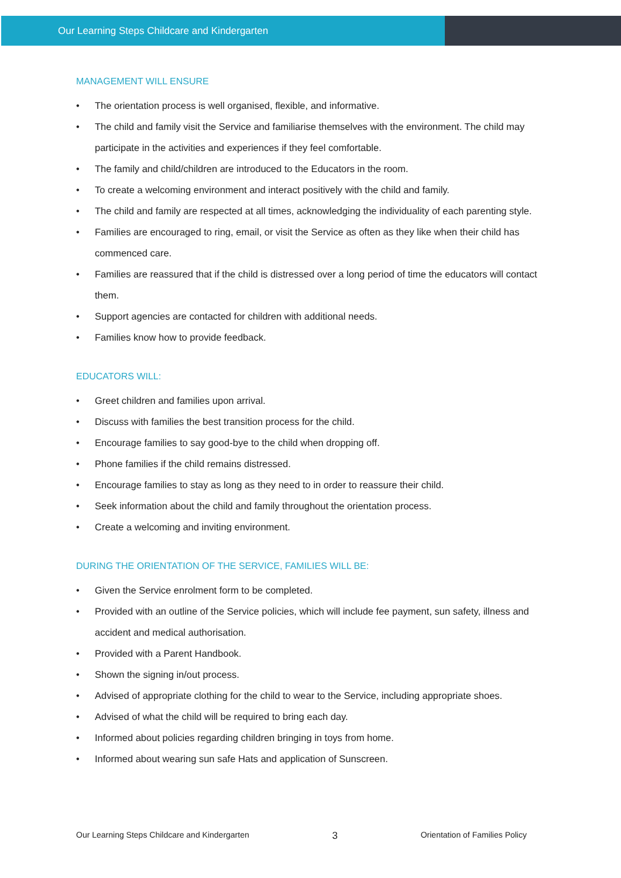Our Learning Steps Childcare and Kindergarten
MANAGEMENT WILL ENSURE
• The orientation process is well organised, flexible, and informative.
• The child and family visit the Service and familiarise themselves with the environment. The child may participate in the activities and experiences if they feel comfortable.
• The family and child/children are introduced to the Educators in the room.
• To create a welcoming environment and interact positively with the child and family.
• The child and family are respected at all times, acknowledging the individuality of each parenting style.
• Families are encouraged to ring, email, or visit the Service as often as they like when their child has commenced care.
• Families are reassured that if the child is distressed over a long period of time the educators will contact them.
• Support agencies are contacted for children with additional needs.
• Families know how to provide feedback.
EDUCATORS WILL:
• Greet children and families upon arrival.
• Discuss with families the best transition process for the child.
• Encourage families to say good-bye to the child when dropping off.
• Phone families if the child remains distressed.
• Encourage families to stay as long as they need to in order to reassure their child.
• Seek information about the child and family throughout the orientation process.
• Create a welcoming and inviting environment.
DURING THE ORIENTATION OF THE SERVICE, FAMILIES WILL BE:
• Given the Service enrolment form to be completed.
• Provided with an outline of the Service policies, which will include fee payment, sun safety, illness and accident and medical authorisation.
• Provided with a Parent Handbook.
• Shown the signing in/out process.
• Advised of appropriate clothing for the child to wear to the Service, including appropriate shoes.
• Advised of what the child will be required to bring each day.
• Informed about policies regarding children bringing in toys from home.
• Informed about wearing sun safe Hats and application of Sunscreen.
Our Learning Steps Childcare and Kindergarten 3 Orientation of Families Policy